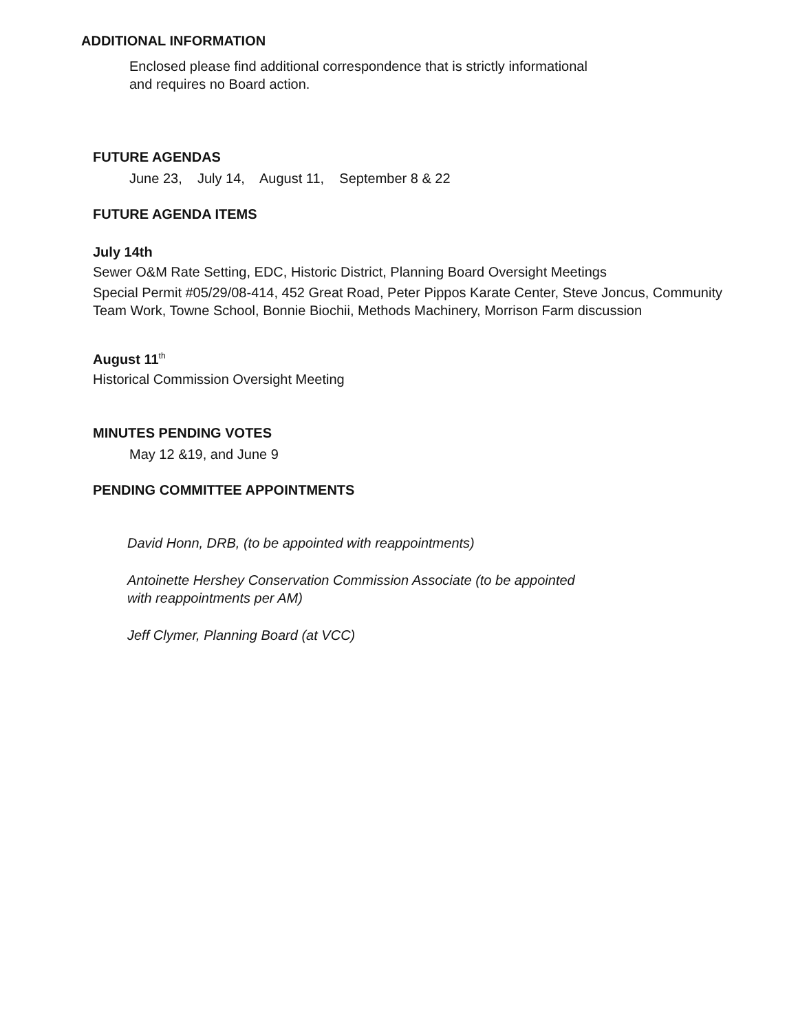ADDITIONAL INFORMATION
Enclosed please find additional correspondence that is strictly informational
and requires no Board action.
FUTURE AGENDAS
June 23, July 14, August 11, September 8 & 22
FUTURE AGENDA ITEMS
July 14th
Sewer O&M Rate Setting, EDC, Historic District, Planning Board Oversight Meetings
Special Permit #05/29/08-414, 452 Great Road, Peter Pippos Karate Center, Steve Joncus, Community Team Work, Towne School, Bonnie Biochii, Methods Machinery, Morrison Farm discussion
August 11<sup>th</sup>
Historical Commission Oversight Meeting
MINUTES PENDING VOTES
May 12 &19, and June 9
PENDING COMMITTEE APPOINTMENTS
David Honn, DRB, (to be appointed with reappointments)
Antoinette Hershey Conservation Commission Associate (to be appointed
with reappointments per AM)
Jeff Clymer, Planning Board (at VCC)